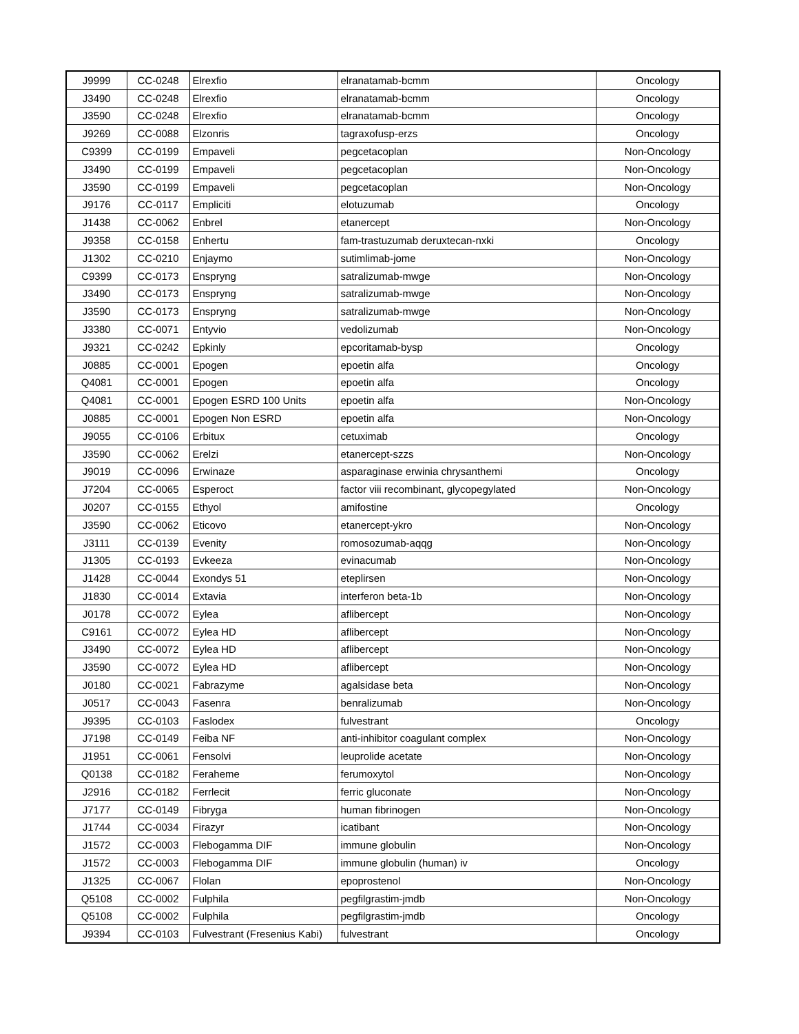| J9999 | CC-0248 | Elrexfio | elranatamab-bcmm | Oncology |
| J3490 | CC-0248 | Elrexfio | elranatamab-bcmm | Oncology |
| J3590 | CC-0248 | Elrexfio | elranatamab-bcmm | Oncology |
| J9269 | CC-0088 | Elzonris | tagraxofusp-erzs | Oncology |
| C9399 | CC-0199 | Empaveli | pegcetacoplan | Non-Oncology |
| J3490 | CC-0199 | Empaveli | pegcetacoplan | Non-Oncology |
| J3590 | CC-0199 | Empaveli | pegcetacoplan | Non-Oncology |
| J9176 | CC-0117 | Empliciti | elotuzumab | Oncology |
| J1438 | CC-0062 | Enbrel | etanercept | Non-Oncology |
| J9358 | CC-0158 | Enhertu | fam-trastuzumab deruxtecan-nxki | Oncology |
| J1302 | CC-0210 | Enjaymo | sutimlimab-jome | Non-Oncology |
| C9399 | CC-0173 | Enspryng | satralizumab-mwge | Non-Oncology |
| J3490 | CC-0173 | Enspryng | satralizumab-mwge | Non-Oncology |
| J3590 | CC-0173 | Enspryng | satralizumab-mwge | Non-Oncology |
| J3380 | CC-0071 | Entyvio | vedolizumab | Non-Oncology |
| J9321 | CC-0242 | Epkinly | epcoritamab-bysp | Oncology |
| J0885 | CC-0001 | Epogen | epoetin alfa | Oncology |
| Q4081 | CC-0001 | Epogen | epoetin alfa | Oncology |
| Q4081 | CC-0001 | Epogen ESRD 100 Units | epoetin alfa | Non-Oncology |
| J0885 | CC-0001 | Epogen Non ESRD | epoetin alfa | Non-Oncology |
| J9055 | CC-0106 | Erbitux | cetuximab | Oncology |
| J3590 | CC-0062 | Erelzi | etanercept-szzs | Non-Oncology |
| J9019 | CC-0096 | Erwinaze | asparaginase erwinia chrysanthemi | Oncology |
| J7204 | CC-0065 | Esperoct | factor viii recombinant, glycopegylated | Non-Oncology |
| J0207 | CC-0155 | Ethyol | amifostine | Oncology |
| J3590 | CC-0062 | Eticovo | etanercept-ykro | Non-Oncology |
| J3111 | CC-0139 | Evenity | romosozumab-aqqg | Non-Oncology |
| J1305 | CC-0193 | Evkeeza | evinacumab | Non-Oncology |
| J1428 | CC-0044 | Exondys 51 | eteplirsen | Non-Oncology |
| J1830 | CC-0014 | Extavia | interferon beta-1b | Non-Oncology |
| J0178 | CC-0072 | Eylea | aflibercept | Non-Oncology |
| C9161 | CC-0072 | Eylea HD | aflibercept | Non-Oncology |
| J3490 | CC-0072 | Eylea HD | aflibercept | Non-Oncology |
| J3590 | CC-0072 | Eylea HD | aflibercept | Non-Oncology |
| J0180 | CC-0021 | Fabrazyme | agalsidase beta | Non-Oncology |
| J0517 | CC-0043 | Fasenra | benralizumab | Non-Oncology |
| J9395 | CC-0103 | Faslodex | fulvestrant | Oncology |
| J7198 | CC-0149 | Feiba NF | anti-inhibitor coagulant complex | Non-Oncology |
| J1951 | CC-0061 | Fensolvi | leuprolide acetate | Non-Oncology |
| Q0138 | CC-0182 | Feraheme | ferumoxytol | Non-Oncology |
| J2916 | CC-0182 | Ferrlecit | ferric gluconate | Non-Oncology |
| J7177 | CC-0149 | Fibryga | human fibrinogen | Non-Oncology |
| J1744 | CC-0034 | Firazyr | icatibant | Non-Oncology |
| J1572 | CC-0003 | Flebogamma DIF | immune globulin | Non-Oncology |
| J1572 | CC-0003 | Flebogamma DIF | immune globulin (human) iv | Oncology |
| J1325 | CC-0067 | Flolan | epoprostenol | Non-Oncology |
| Q5108 | CC-0002 | Fulphila | pegfilgrastim-jmdb | Non-Oncology |
| Q5108 | CC-0002 | Fulphila | pegfilgrastim-jmdb | Oncology |
| J9394 | CC-0103 | Fulvestrant (Fresenius Kabi) | fulvestrant | Oncology |